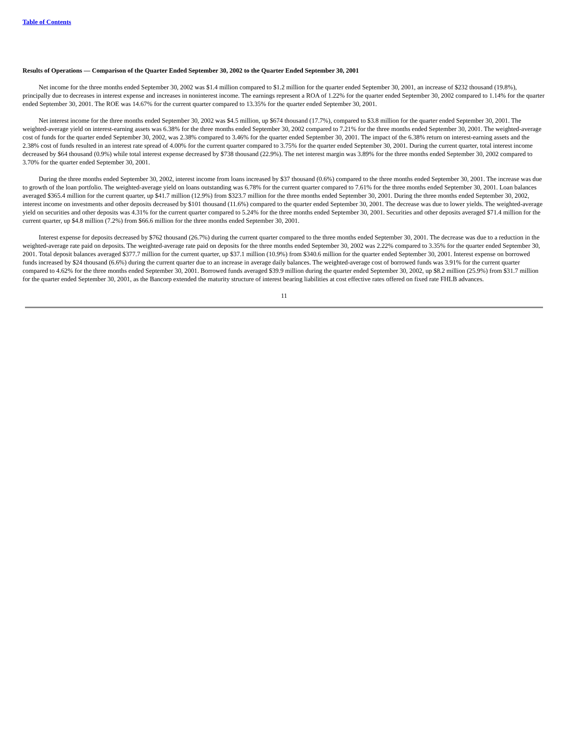Table of Contents
Results of Operations — Comparison of the Quarter Ended September 30, 2002 to the Quarter Ended September 30, 2001
Net income for the three months ended September 30, 2002 was $1.4 million compared to $1.2 million for the quarter ended September 30, 2001, an increase of $232 thousand (19.8%), principally due to decreases in interest expense and increases in noninterest income. The earnings represent a ROA of 1.22% for the quarter ended September 30, 2002 compared to 1.14% for the quarter ended September 30, 2001. The ROE was 14.67% for the current quarter compared to 13.35% for the quarter ended September 30, 2001.
Net interest income for the three months ended September 30, 2002 was $4.5 million, up $674 thousand (17.7%), compared to $3.8 million for the quarter ended September 30, 2001. The weighted-average yield on interest-earning assets was 6.38% for the three months ended September 30, 2002 compared to 7.21% for the three months ended September 30, 2001. The weighted-average cost of funds for the quarter ended September 30, 2002, was 2.38% compared to 3.46% for the quarter ended September 30, 2001. The impact of the 6.38% return on interest-earning assets and the 2.38% cost of funds resulted in an interest rate spread of 4.00% for the current quarter compared to 3.75% for the quarter ended September 30, 2001. During the current quarter, total interest income decreased by $64 thousand (0.9%) while total interest expense decreased by $738 thousand (22.9%). The net interest margin was 3.89% for the three months ended September 30, 2002 compared to 3.70% for the quarter ended September 30, 2001.
During the three months ended September 30, 2002, interest income from loans increased by $37 thousand (0.6%) compared to the three months ended September 30, 2001. The increase was due to growth of the loan portfolio. The weighted-average yield on loans outstanding was 6.78% for the current quarter compared to 7.61% for the three months ended September 30, 2001. Loan balances averaged $365.4 million for the current quarter, up $41.7 million (12.9%) from $323.7 million for the three months ended September 30, 2001. During the three months ended September 30, 2002, interest income on investments and other deposits decreased by $101 thousand (11.6%) compared to the quarter ended September 30, 2001. The decrease was due to lower yields. The weighted-average yield on securities and other deposits was 4.31% for the current quarter compared to 5.24% for the three months ended September 30, 2001. Securities and other deposits averaged $71.4 million for the current quarter, up $4.8 million (7.2%) from $66.6 million for the three months ended September 30, 2001.
Interest expense for deposits decreased by $762 thousand (26.7%) during the current quarter compared to the three months ended September 30, 2001. The decrease was due to a reduction in the weighted-average rate paid on deposits. The weighted-average rate paid on deposits for the three months ended September 30, 2002 was 2.22% compared to 3.35% for the quarter ended September 30, 2001. Total deposit balances averaged $377.7 million for the current quarter, up $37.1 million (10.9%) from $340.6 million for the quarter ended September 30, 2001. Interest expense on borrowed funds increased by $24 thousand (6.6%) during the current quarter due to an increase in average daily balances. The weighted-average cost of borrowed funds was 3.91% for the current quarter compared to 4.62% for the three months ended September 30, 2001. Borrowed funds averaged $39.9 million during the quarter ended September 30, 2002, up $8.2 million (25.9%) from $31.7 million for the quarter ended September 30, 2001, as the Bancorp extended the maturity structure of interest bearing liabilities at cost effective rates offered on fixed rate FHLB advances.
11